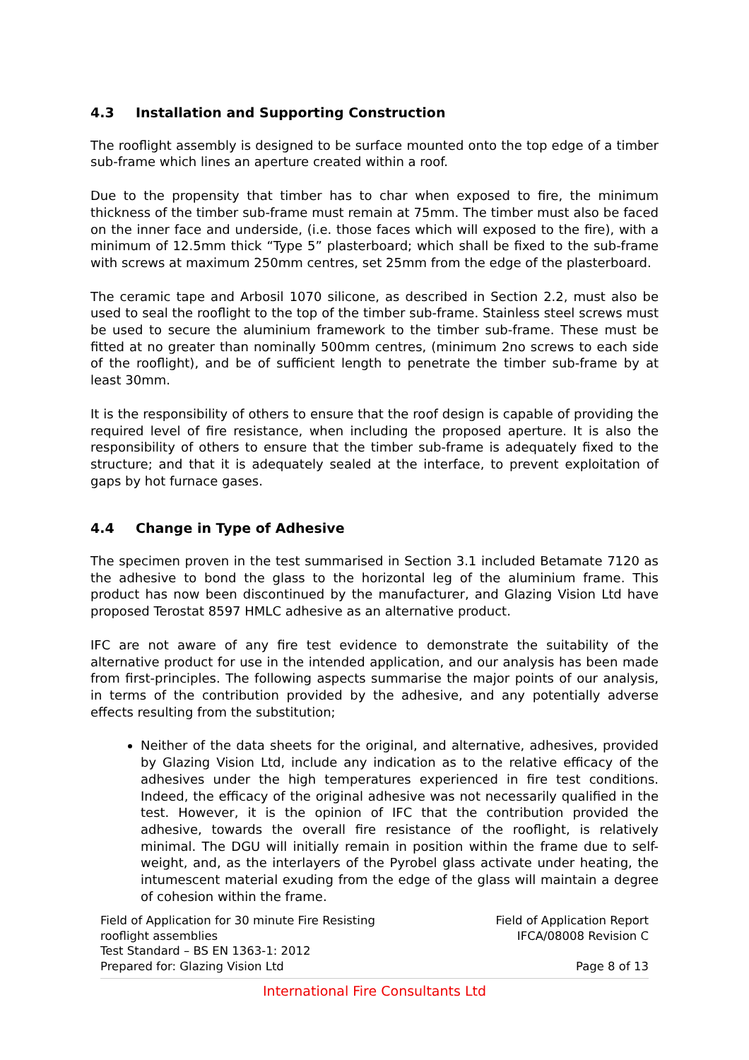4.3 Installation and Supporting Construction
The rooflight assembly is designed to be surface mounted onto the top edge of a timber sub-frame which lines an aperture created within a roof.
Due to the propensity that timber has to char when exposed to fire, the minimum thickness of the timber sub-frame must remain at 75mm. The timber must also be faced on the inner face and underside, (i.e. those faces which will exposed to the fire), with a minimum of 12.5mm thick “Type 5” plasterboard; which shall be fixed to the sub-frame with screws at maximum 250mm centres, set 25mm from the edge of the plasterboard.
The ceramic tape and Arbosil 1070 silicone, as described in Section 2.2, must also be used to seal the rooflight to the top of the timber sub-frame. Stainless steel screws must be used to secure the aluminium framework to the timber sub-frame. These must be fitted at no greater than nominally 500mm centres, (minimum 2no screws to each side of the rooflight), and be of sufficient length to penetrate the timber sub-frame by at least 30mm.
It is the responsibility of others to ensure that the roof design is capable of providing the required level of fire resistance, when including the proposed aperture. It is also the responsibility of others to ensure that the timber sub-frame is adequately fixed to the structure; and that it is adequately sealed at the interface, to prevent exploitation of gaps by hot furnace gases.
4.4 Change in Type of Adhesive
The specimen proven in the test summarised in Section 3.1 included Betamate 7120 as the adhesive to bond the glass to the horizontal leg of the aluminium frame. This product has now been discontinued by the manufacturer, and Glazing Vision Ltd have proposed Terostat 8597 HMLC adhesive as an alternative product.
IFC are not aware of any fire test evidence to demonstrate the suitability of the alternative product for use in the intended application, and our analysis has been made from first-principles. The following aspects summarise the major points of our analysis, in terms of the contribution provided by the adhesive, and any potentially adverse effects resulting from the substitution;
Neither of the data sheets for the original, and alternative, adhesives, provided by Glazing Vision Ltd, include any indication as to the relative efficacy of the adhesives under the high temperatures experienced in fire test conditions. Indeed, the efficacy of the original adhesive was not necessarily qualified in the test. However, it is the opinion of IFC that the contribution provided the adhesive, towards the overall fire resistance of the rooflight, is relatively minimal. The DGU will initially remain in position within the frame due to self-weight, and, as the interlayers of the Pyrobel glass activate under heating, the intumescent material exuding from the edge of the glass will maintain a degree of cohesion within the frame.
Field of Application for 30 minute Fire Resisting
rooflight assemblies
Test Standard – BS EN 1363-1: 2012
Prepared for: Glazing Vision Ltd
Field of Application Report
IFCA/08008 Revision C
Page 8 of 13
International Fire Consultants Ltd